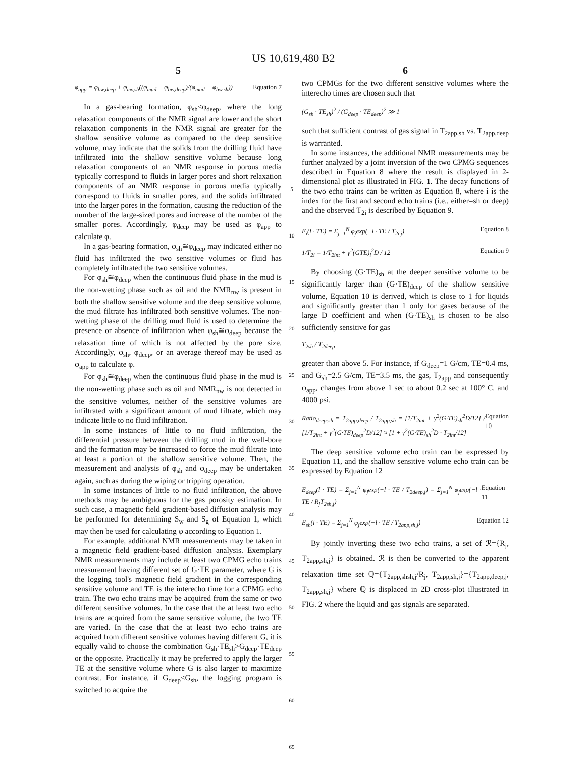US 10,619,480 B2
5
φ<sub>app</sub> = φ<sub>bw,deep</sub> + φ<sub>mv,sh</sub>((φ<sub>mud</sub> − φ<sub>bw,deep</sub>)/(φ<sub>mud</sub> − φ<sub>bw,sh</sub>)) Equation 7
In a gas-bearing formation, φ<sub>sh</sub><φ<sub>deep</sub>, where the long relaxation components of the NMR signal are lower and the short relaxation components in the NMR signal are greater for the shallow sensitive volume as compared to the deep sensitive volume, may indicate that the solids from the drilling fluid have infiltrated into the shallow sensitive volume because long relaxation components of an NMR response in porous media typically correspond to fluids in larger pores and short relaxation components of an NMR response in porous media typically correspond to fluids in smaller pores, and the solids infiltrated into the larger pores in the formation, causing the reduction of the number of the large-sized pores and increase of the number of the smaller pores. Accordingly, φ<sub>deep</sub> may be used as φ<sub>app</sub> to calculate φ.
In a gas-bearing formation, φ<sub>sh</sub>≅φ<sub>deep</sub> may indicated either no fluid has infiltrated the two sensitive volumes or fluid has completely infiltrated the two sensitive volumes.
For φ<sub>sh</sub>≅φ<sub>deep</sub> when the continuous fluid phase in the mud is the non-wetting phase such as oil and the NMR<sub>nw</sub> is present in both the shallow sensitive volume and the deep sensitive volume, the mud filtrate has infiltrated both sensitive volumes. The non-wetting phase of the drilling mud fluid is used to determine the presence or absence of infiltration when φ<sub>sh</sub>≅φ<sub>deep</sub> because the relaxation time of which is not affected by the pore size. Accordingly, φ<sub>sh</sub>, φ<sub>deep</sub>, or an average thereof may be used as φ<sub>app</sub> to calculate φ.
For φ<sub>sh</sub>≅φ<sub>deep</sub> when the continuous fluid phase in the mud is the non-wetting phase such as oil and NMR<sub>nw</sub> is not detected in the sensitive volumes, neither of the sensitive volumes are infiltrated with a significant amount of mud filtrate, which may indicate little to no fluid infiltration.
In some instances of little to no fluid infiltration, the differential pressure between the drilling mud in the well-bore and the formation may be increased to force the mud filtrate into at least a portion of the shallow sensitive volume. Then, the measurement and analysis of φ<sub>sh</sub> and φ<sub>deep</sub> may be undertaken again, such as during the wiping or tripping operation.
In some instances of little to no fluid infiltration, the above methods may be ambiguous for the gas porosity estimation. In such case, a magnetic field gradient-based diffusion analysis may be performed for determining S<sub>w</sub> and S<sub>g</sub> of Equation 1, which may then be used for calculating φ according to Equation 1.
For example, additional NMR measurements may be taken in a magnetic field gradient-based diffusion analysis. Exemplary NMR measurements may include at least two CPMG echo trains measurement having different set of G·TE parameter, where G is the logging tool's magnetic field gradient in the corresponding sensitive volume and TE is the interecho time for a CPMG echo train. The two echo trains may be acquired from the same or two different sensitive volumes. In the case that the at least two echo trains are acquired from the same sensitive volume, the two TE are varied. In the case that the at least two echo trains are acquired from different sensitive volumes having different G, it is equally valid to choose the combination G<sub>sh</sub>·TE<sub>sh</sub>>G<sub>deep</sub>·TE<sub>deep</sub> or the opposite. Practically it may be preferred to apply the larger TE at the sensitive volume where G is also larger to maximize contrast. For instance, if G<sub>deep</sub><G<sub>sh</sub>, the logging program is switched to acquire the
5
10
15
20
25
30
35
40
45
50
55
60
65
6
two CPMGs for the two different sensitive volumes where the interecho times are chosen such that
(G<sub>sh</sub> · TE<sub>sh</sub>)<sup>2</sup> / (G<sub>deep</sub> · TE<sub>deep</sub>)<sup>2</sup> ≫ 1
such that sufficient contrast of gas signal in T<sub>2app,sh</sub> vs. T<sub>2app,deep</sub> is warranted.
In some instances, the additional NMR measurements may be further analyzed by a joint inversion of the two CPMG sequences described in Equation 8 where the result is displayed in 2-dimensional plot as illustrated in FIG. 1. The decay functions of the two echo trains can be written as Equation 8, where i is the index for the first and second echo trains (i.e., either=sh or deep) and the observed T<sub>2i</sub> is described by Equation 9.
E<sub>i</sub>(l · TE) = Σ<sub>j=1</sub><sup>N</sup> φ<sub>j</sub>exp(−l · TE / T<sub>2i,j</sub>) Equation 8
1/T<sub>2i</sub> = 1/T<sub>2int</sub> + γ<sup>2</sup>(GTE)<sub>i</sub><sup>2</sup>D / 12 Equation 9
By choosing (G·TE)<sub>sh</sub> at the deeper sensitive volume to be significantly larger than (G·TE)<sub>deep</sub> of the shallow sensitive volume, Equation 10 is derived, which is close to 1 for liquids and significantly greater than 1 only for gases because of the large D coefficient and when (G·TE)<sub>sh</sub> is chosen to be also sufficiently sensitive for gas
T<sub>2sh</sub> / T<sub>2deep</sub>
greater than above 5. For instance, if G<sub>deep</sub>=1 G/cm, TE=0.4 ms, and G<sub>sh</sub>=2.5 G/cm, TE=3.5 ms, the gas, T<sub>2app</sub> and consequently φ<sub>app</sub>, changes from above 1 sec to about 0.2 sec at 100° C. and 4000 psi.
Ratio<sub>deep:sh</sub> = T<sub>2app,deep</sub> / T<sub>2app,sh</sub> = [1/T<sub>2int</sub> + γ<sup>2</sup>(G·TE)<sub>sh</sub><sup>2</sup>D/12] / [1/T<sub>2int</sub> + γ<sup>2</sup>(G·TE)<sub>deep</sub><sup>2</sup>D/12] ≈ [1 + γ<sup>2</sup>(G·TE)<sub>sh</sub><sup>2</sup>D · T<sub>2int</sub>/12] Equation 10
The deep sensitive volume echo train can be expressed by Equation 11, and the shallow sensitive volume echo train can be expressed by Equation 12
E<sub>deep</sub>(l · TE) = Σ<sub>j=1</sub><sup>N</sup> φ<sub>j</sub>exp(−l · TE / T<sub>2deep,j</sub>) = Σ<sub>j=1</sub><sup>N</sup> φ<sub>j</sub>exp(−l · TE / R<sub>j</sub>T<sub>2sh,j</sub>) Equation 11
E<sub>sh</sub>(l · TE) = Σ<sub>j=1</sub><sup>N</sup> φ<sub>j</sub>exp(−l · TE / T<sub>2app,sh,j</sub>) Equation 12
By jointly inverting these two echo trains, a set of ℛ={R<sub>j</sub>, T<sub>2app,sh,j</sub>} is obtained. ℛ is then be converted to the apparent relaxation time set ℚ={T<sub>2app,shsh,j</sub>/R<sub>j</sub>, T<sub>2app,sh,j</sub>}={T<sub>2app,deep,j</sub>, T<sub>2app,sh,j</sub>} where ℚ is displaced in 2D cross-plot illustrated in FIG. 2 where the liquid and gas signals are separated.